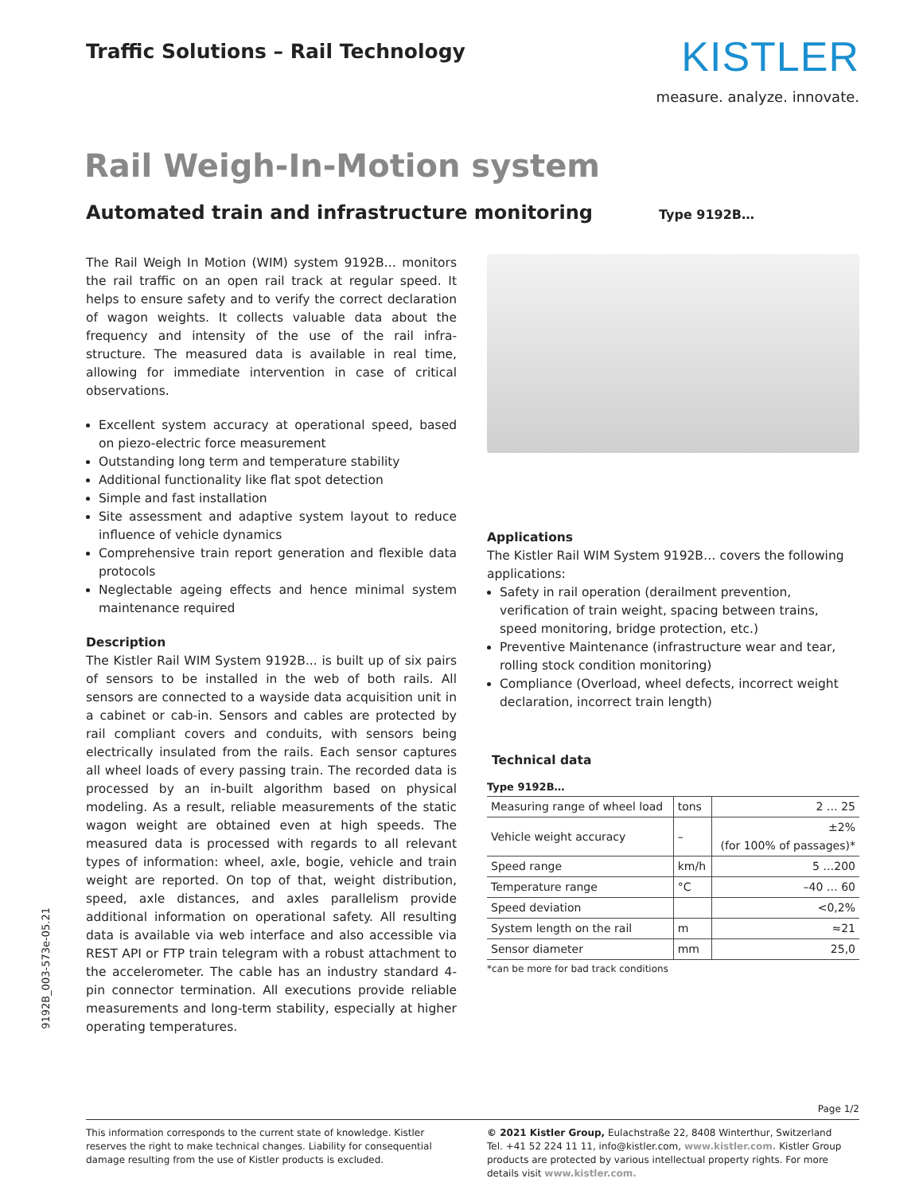Traffic Solutions – Rail Technology
KISTLER
measure. analyze. innovate.
Rail Weigh-In-Motion system
Automated train and infrastructure monitoring
Type 9192B…
The Rail Weigh In Motion (WIM) system 9192B… monitors the rail traffic on an open rail track at regular speed. It helps to ensure safety and to verify the correct declaration of wagon weights. It collects valuable data about the frequency and intensity of the use of the rail infra-structure. The measured data is available in real time, allowing for immediate intervention in case of critical observations.
Excellent system accuracy at operational speed, based on piezo-electric force measurement
Outstanding long term and temperature stability
Additional functionality like flat spot detection
Simple and fast installation
Site assessment and adaptive system layout to reduce influence of vehicle dynamics
Comprehensive train report generation and flexible data protocols
Neglectable ageing effects and hence minimal system maintenance required
Description
The Kistler Rail WIM System 9192B... is built up of six pairs of sensors to be installed in the web of both rails. All sensors are connected to a wayside data acquisition unit in a cabinet or cab-in. Sensors and cables are protected by rail compliant covers and conduits, with sensors being electrically insulated from the rails. Each sensor captures all wheel loads of every passing train. The recorded data is processed by an in-built algorithm based on physical modeling. As a result, reliable measurements of the static wagon weight are obtained even at high speeds. The measured data is processed with regards to all relevant types of information: wheel, axle, bogie, vehicle and train weight are reported. On top of that, weight distribution, speed, axle distances, and axles parallelism provide additional information on operational safety. All resulting data is available via web interface and also accessible via REST API or FTP train telegram with a robust attachment to the accelerometer. The cable has an industry standard 4-pin connector termination. All executions provide reliable measurements and long-term stability, especially at higher operating temperatures.
Applications
The Kistler Rail WIM System 9192B… covers the following applications:
Safety in rail operation (derailment prevention, verification of train weight, spacing between trains, speed monitoring, bridge protection, etc.)
Preventive Maintenance (infrastructure wear and tear, rolling stock condition monitoring)
Compliance (Overload, wheel defects, incorrect weight declaration, incorrect train length)
Technical data
Type 9192B…
| Measuring range of wheel load | tons | 2 … 25 |
| Vehicle weight accuracy | – | ±2% (for 100% of passages)* |
| Speed range | km/h | 5 …200 |
| Temperature range | °C | –40 … 60 |
| Speed deviation | | <0,2% |
| System length on the rail | m | ≈21 |
| Sensor diameter | mm | 25,0 |
*can be more for bad track conditions
9192B_003-573e-05.21
Page 1/2
This information corresponds to the current state of knowledge. Kistler reserves the right to make technical changes. Liability for consequential damage resulting from the use of Kistler products is excluded.
© 2021 Kistler Group, Eulachstraße 22, 8408 Winterthur, Switzerland
Tel. +41 52 224 11 11, info@kistler.com, www.kistler.com. Kistler Group products are protected by various intellectual property rights. For more details visit www.kistler.com.